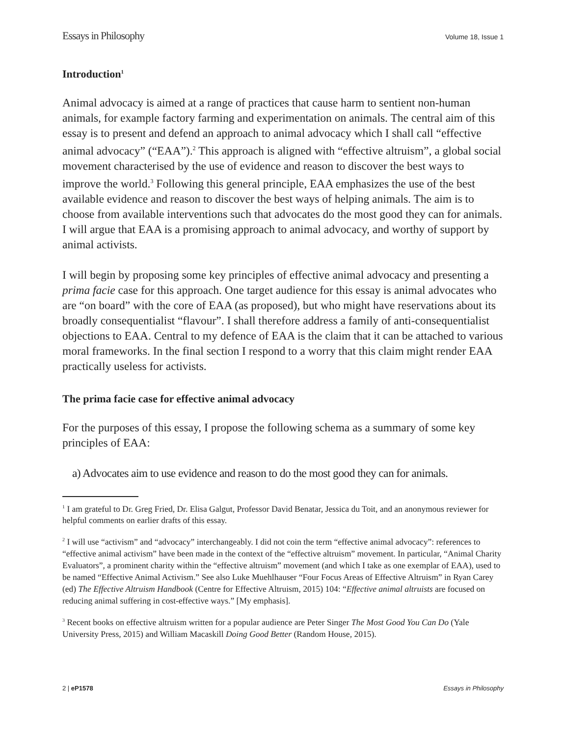Essays in Philosophy Volume 18, Issue 1
Introduction<sup>1</sup>
Animal advocacy is aimed at a range of practices that cause harm to sentient non-human animals, for example factory farming and experimentation on animals. The central aim of this essay is to present and defend an approach to animal advocacy which I shall call “effective animal advocacy” (“EAA”).<sup>2</sup> This approach is aligned with “effective altruism”, a global social movement characterised by the use of evidence and reason to discover the best ways to improve the world.<sup>3</sup> Following this general principle, EAA emphasizes the use of the best available evidence and reason to discover the best ways of helping animals. The aim is to choose from available interventions such that advocates do the most good they can for animals. I will argue that EAA is a promising approach to animal advocacy, and worthy of support by animal activists.
I will begin by proposing some key principles of effective animal advocacy and presenting a prima facie case for this approach. One target audience for this essay is animal advocates who are “on board” with the core of EAA (as proposed), but who might have reservations about its broadly consequentialist “flavour”. I shall therefore address a family of anti-consequentialist objections to EAA. Central to my defence of EAA is the claim that it can be attached to various moral frameworks. In the final section I respond to a worry that this claim might render EAA practically useless for activists.
The prima facie case for effective animal advocacy
For the purposes of this essay, I propose the following schema as a summary of some key principles of EAA:
a) Advocates aim to use evidence and reason to do the most good they can for animals.
<sup>1</sup> I am grateful to Dr. Greg Fried, Dr. Elisa Galgut, Professor David Benatar, Jessica du Toit, and an anonymous reviewer for helpful comments on earlier drafts of this essay.
<sup>2</sup> I will use “activism” and “advocacy” interchangeably. I did not coin the term “effective animal advocacy”: references to “effective animal activism” have been made in the context of the “effective altruism” movement. In particular, “Animal Charity Evaluators”, a prominent charity within the “effective altruism” movement (and which I take as one exemplar of EAA), used to be named “Effective Animal Activism.” See also Luke Muehlhauser “Four Focus Areas of Effective Altruism” in Ryan Carey (ed) The Effective Altruism Handbook (Centre for Effective Altruism, 2015) 104: “Effective animal altruists are focused on reducing animal suffering in cost-effective ways.” [My emphasis].
<sup>3</sup> Recent books on effective altruism written for a popular audience are Peter Singer The Most Good You Can Do (Yale University Press, 2015) and William Macaskill Doing Good Better (Random House, 2015).
2 | eP1578 Essays in Philosophy